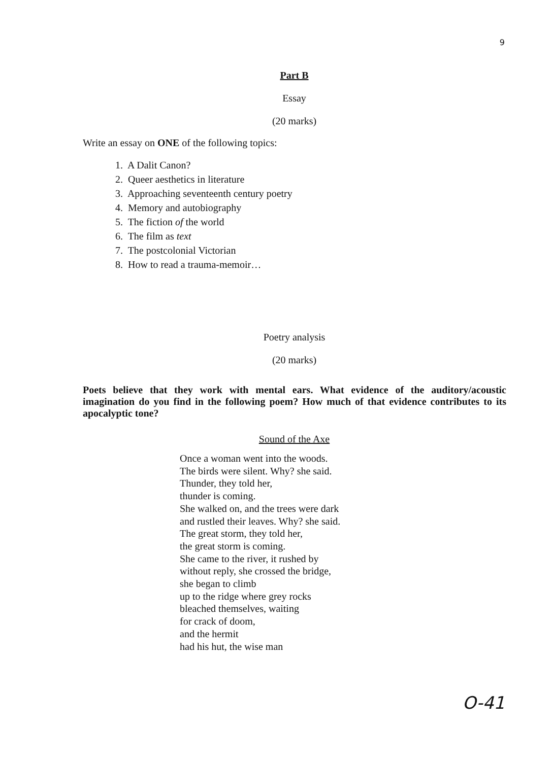9
Part B
Essay
(20 marks)
Write an essay on ONE of the following topics:
1. A Dalit Canon?
2. Queer aesthetics in literature
3. Approaching seventeenth century poetry
4. Memory and autobiography
5. The fiction of the world
6. The film as text
7. The postcolonial Victorian
8. How to read a trauma-memoir…
Poetry analysis
(20 marks)
Poets believe that they work with mental ears. What evidence of the auditory/acoustic imagination do you find in the following poem? How much of that evidence contributes to its apocalyptic tone?
Sound of the Axe
Once a woman went into the woods.
The birds were silent. Why? she said.
Thunder, they told her,
thunder is coming.
She walked on, and the trees were dark
and rustled their leaves. Why? she said.
The great storm, they told her,
the great storm is coming.
She came to the river, it rushed by
without reply, she crossed the bridge,
she began to climb
up to the ridge where grey rocks
bleached themselves, waiting
for crack of doom,
and the hermit
had his hut, the wise man
O-41